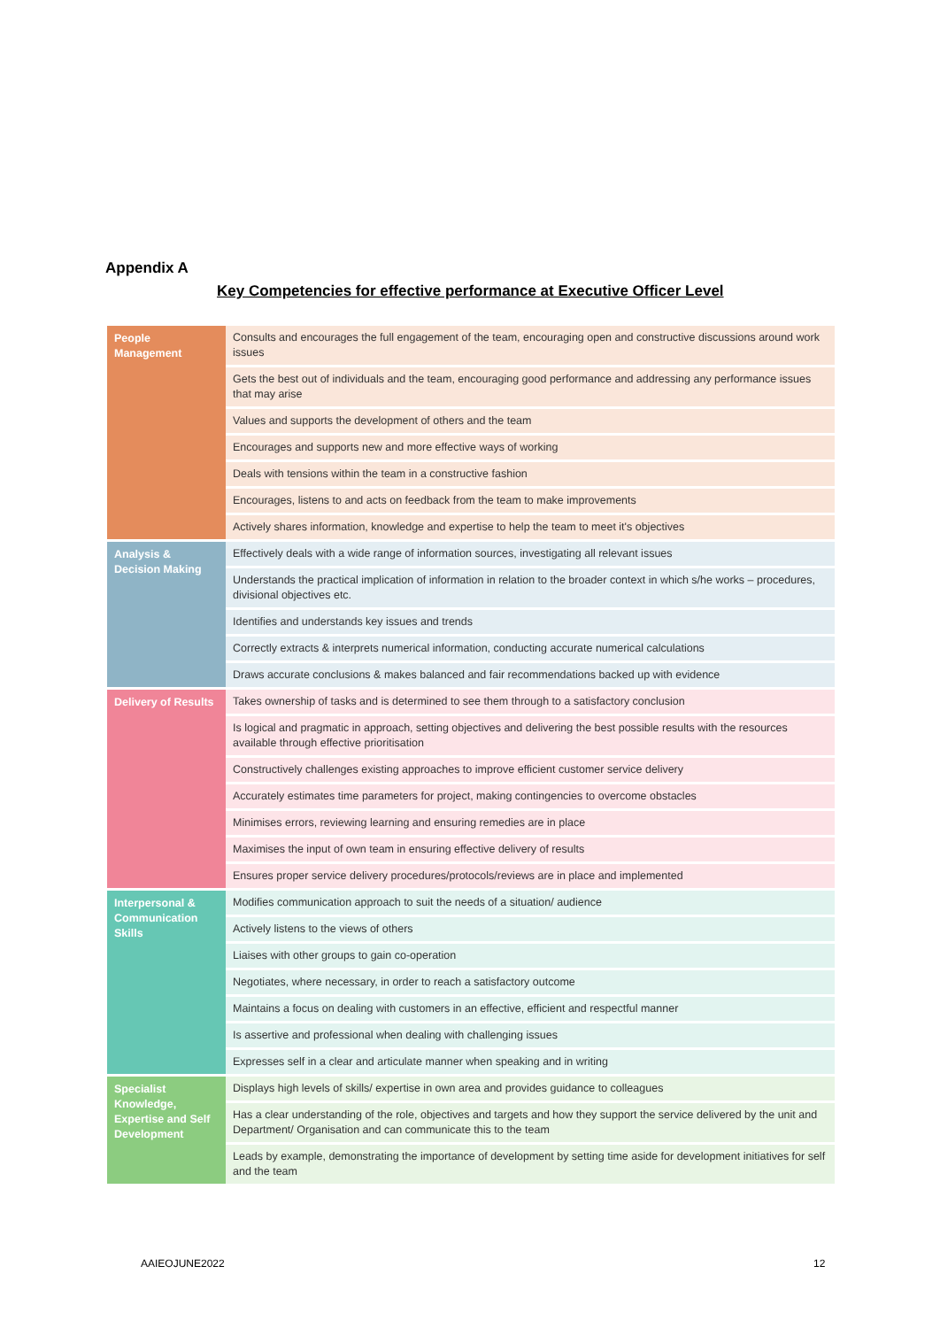Appendix A
Key Competencies for effective performance at Executive Officer Level
| People Management | Consults and encourages the full engagement of the team, encouraging open and constructive discussions around work issues |
| | Gets the best out of individuals and the team, encouraging good performance and addressing any performance issues that may arise |
| | Values and supports the development of others and the team |
| | Encourages and supports new and more effective ways of working |
| | Deals with tensions within the team in a constructive fashion |
| | Encourages, listens to and acts on feedback from the team to make improvements |
| | Actively shares information, knowledge and expertise to help the team to meet it's objectives |
| Analysis & Decision Making | Effectively deals with a wide range of information sources, investigating all relevant issues |
| | Understands the practical implication of information in relation to the broader context in which s/he works – procedures, divisional objectives etc. |
| | Identifies and understands key issues and trends |
| | Correctly extracts & interprets numerical information, conducting accurate numerical calculations |
| | Draws accurate conclusions & makes balanced and fair recommendations backed up with evidence |
| Delivery of Results | Takes ownership of tasks and is determined to see them through to a satisfactory conclusion |
| | Is logical and pragmatic in approach, setting objectives and delivering the best possible results with the resources available through effective prioritisation |
| | Constructively challenges existing approaches to improve efficient customer service delivery |
| | Accurately estimates time parameters for project, making contingencies to overcome obstacles |
| | Minimises errors, reviewing learning and ensuring remedies are in place |
| | Maximises the input of own team in ensuring effective delivery of results |
| | Ensures proper service delivery procedures/protocols/reviews are in place and implemented |
| Interpersonal & Communication Skills | Modifies communication approach to suit the needs of a situation/ audience |
| | Actively listens to the views of others |
| | Liaises with other groups to gain co-operation |
| | Negotiates, where necessary, in order to reach a satisfactory outcome |
| | Maintains a focus on dealing with customers in an effective, efficient and respectful manner |
| | Is assertive and professional when dealing with challenging issues |
| | Expresses self in a clear and articulate manner when speaking and in writing |
| Specialist Knowledge, Expertise and Self Development | Displays high levels of skills/ expertise in own area and provides guidance to colleagues |
| | Has a clear understanding of the role, objectives and targets and how they support the service delivered by the unit and Department/ Organisation and can communicate this to the team |
| | Leads by example, demonstrating the importance of development by setting time aside for development initiatives for self and the team |
AAIEOJUNE2022 12